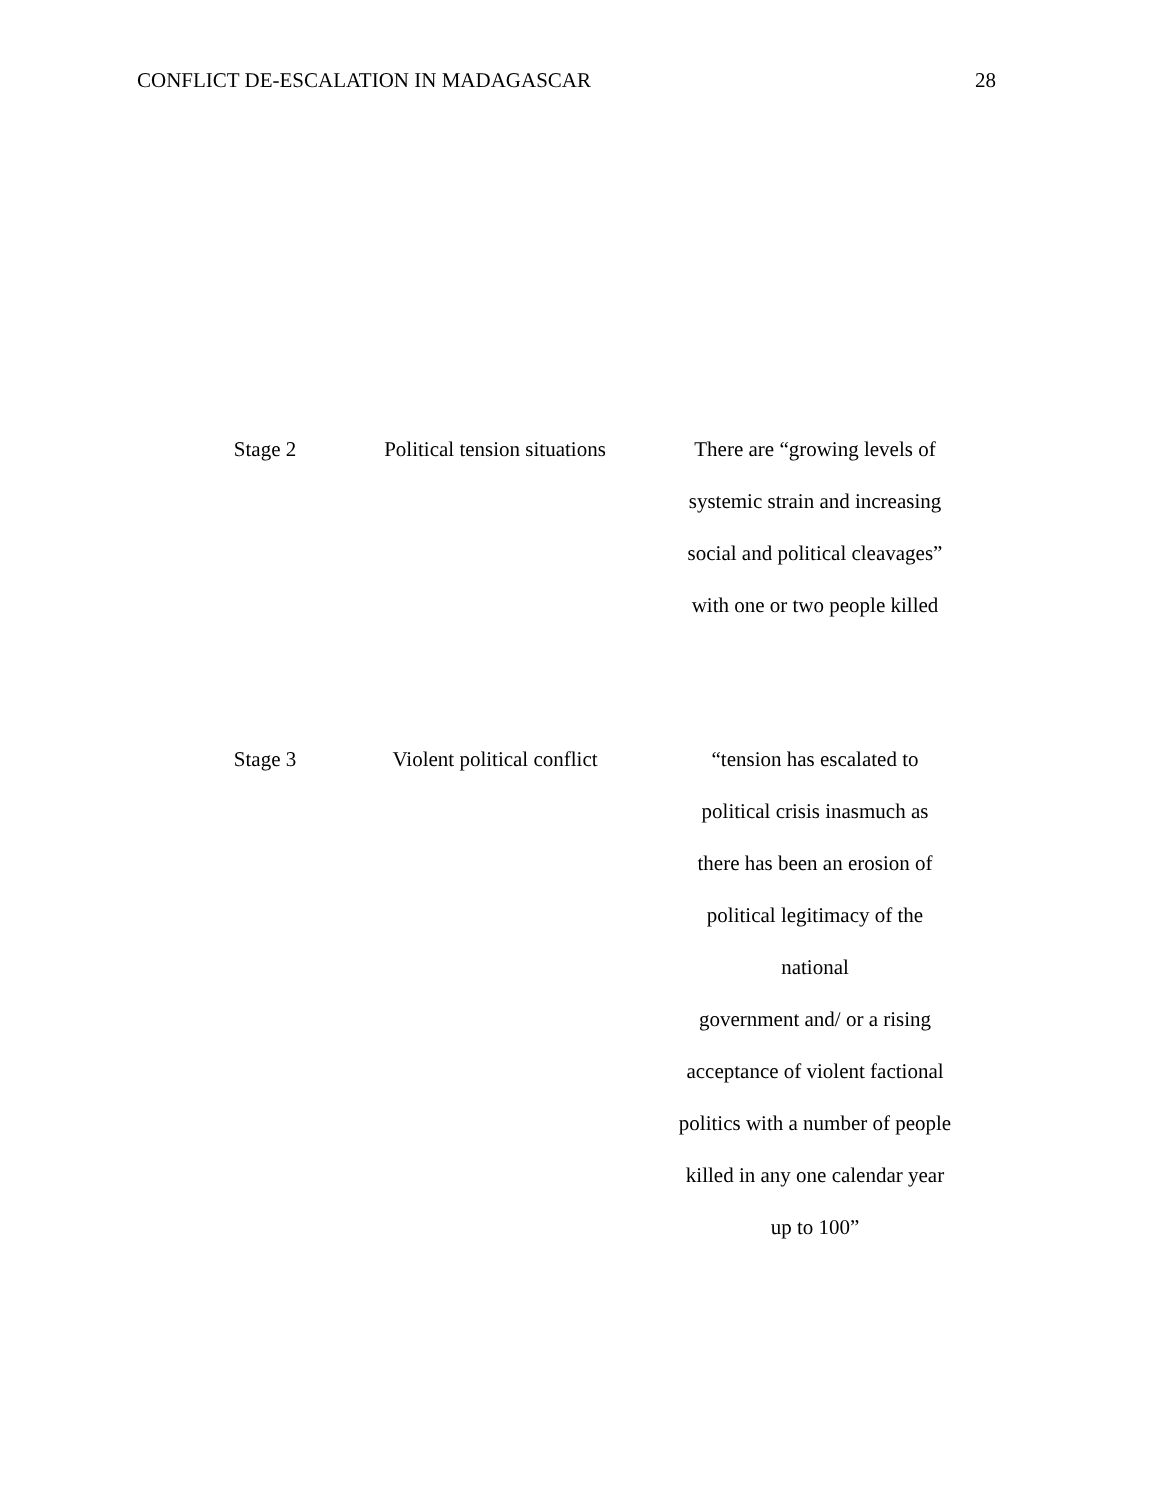CONFLICT DE-ESCALATION IN MADAGASCAR 28
| Stage 2 | Political tension situations | There are “growing levels of systemic strain and increasing social and political cleavages” with one or two people killed |
| Stage 3 | Violent political conflict | “tension has escalated to political crisis inasmuch as there has been an erosion of political legitimacy of the national government and/ or a rising acceptance of violent factional politics with a number of people killed in any one calendar year up to 100” |